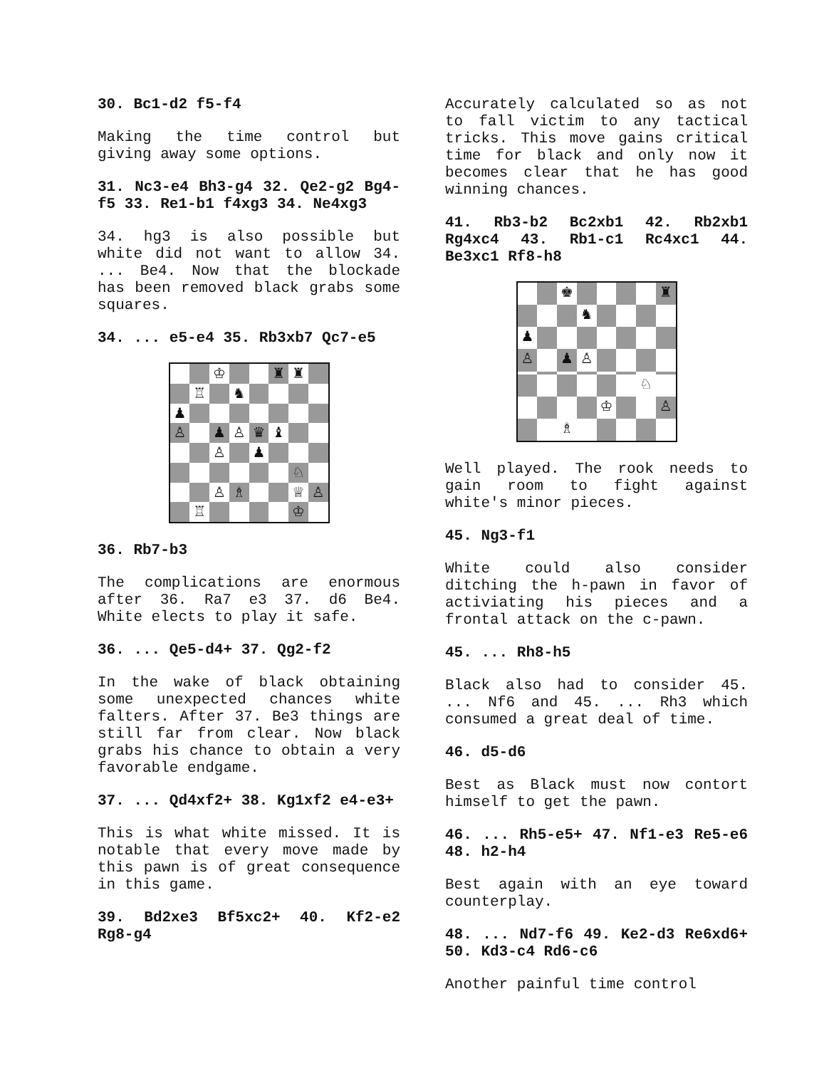30. Bc1-d2 f5-f4
Making the time control but giving away some options.
31. Nc3-e4 Bh3-g4 32. Qe2-g2 Bg4-f5 33. Re1-b1 f4xg3 34. Ne4xg3
34. hg3 is also possible but white did not want to allow 34. ... Be4. Now that the blockade has been removed black grabs some squares.
34. ... e5-e4 35. Rb3xb7 Qc7-e5
♔
♜
♜
♖
♞
♟
♙
♟
♙
♛
♝
♙
♟
♘
♙
♗
♕
♙
♖
♔
36. Rb7-b3
The complications are enormous after 36. Ra7 e3 37. d6 Be4. White elects to play it safe.
36. ... Qe5-d4+ 37. Qg2-f2
In the wake of black obtaining some unexpected chances white falters. After 37. Be3 things are still far from clear. Now black grabs his chance to obtain a very favorable endgame.
37. ... Qd4xf2+ 38. Kg1xf2 e4-e3+
This is what white missed. It is notable that every move made by this pawn is of great consequence in this game.
39. Bd2xe3 Bf5xc2+ 40. Kf2-e2 Rg8-g4
Accurately calculated so as not to fall victim to any tactical tricks. This move gains critical time for black and only now it becomes clear that he has good winning chances.
41. Rb3-b2 Bc2xb1 42. Rb2xb1 Rg4xc4 43. Rb1-c1 Rc4xc1 44. Be3xc1 Rf8-h8
♚
♜
♞
♟
♙
♟
♙
♘
♔
♙
♗
Well played. The rook needs to gain room to fight against white's minor pieces.
45. Ng3-f1
White could also consider ditching the h-pawn in favor of activiating his pieces and a frontal attack on the c-pawn.
45. ... Rh8-h5
Black also had to consider 45. ... Nf6 and 45. ... Rh3 which consumed a great deal of time.
46. d5-d6
Best as Black must now contort himself to get the pawn.
46. ... Rh5-e5+ 47. Nf1-e3 Re5-e6 48. h2-h4
Best again with an eye toward counterplay.
48. ... Nd7-f6 49. Ke2-d3 Re6xd6+ 50. Kd3-c4 Rd6-c6
Another painful time control